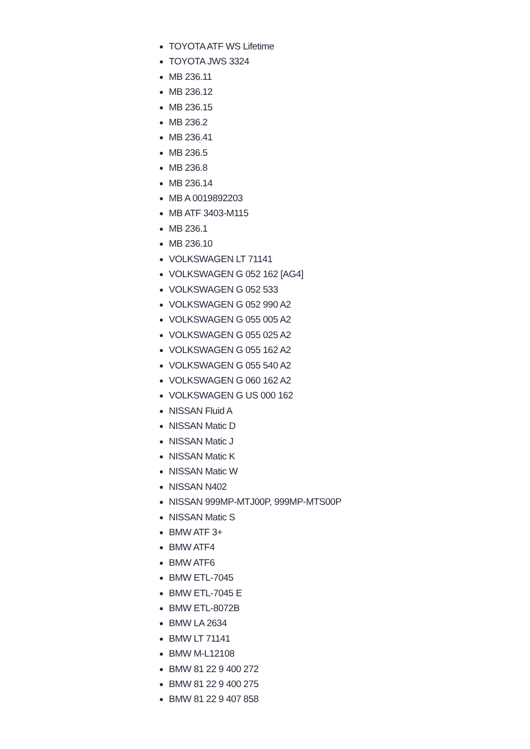TOYOTA ATF WS Lifetime
TOYOTA JWS 3324
MB 236.11
MB 236.12
MB 236.15
MB 236.2
MB 236.41
MB 236.5
MB 236.8
MB 236.14
MB A 0019892203
MB ATF 3403-M115
MB 236.1
MB 236.10
VOLKSWAGEN LT 71141
VOLKSWAGEN G 052 162 [AG4]
VOLKSWAGEN G 052 533
VOLKSWAGEN G 052 990 A2
VOLKSWAGEN G 055 005 A2
VOLKSWAGEN G 055 025 A2
VOLKSWAGEN G 055 162 A2
VOLKSWAGEN G 055 540 A2
VOLKSWAGEN G 060 162 A2
VOLKSWAGEN G US 000 162
NISSAN Fluid A
NISSAN Matic D
NISSAN Matic J
NISSAN Matic K
NISSAN Matic W
NISSAN N402
NISSAN 999MP-MTJ00P, 999MP-MTS00P
NISSAN Matic S
BMW ATF 3+
BMW ATF4
BMW ATF6
BMW ETL-7045
BMW ETL-7045 E
BMW ETL-8072B
BMW LA 2634
BMW LT 71141
BMW M-L12108
BMW 81 22 9 400 272
BMW 81 22 9 400 275
BMW 81 22 9 407 858